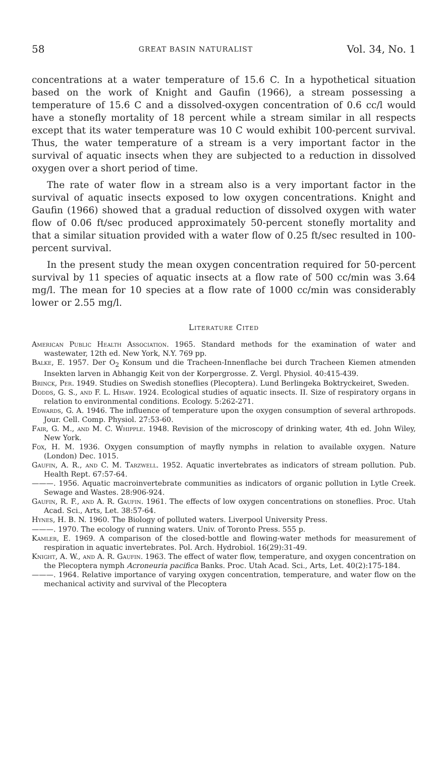58 GREAT BASIN NATURALIST Vol. 34, No. 1
concentrations at a water temperature of 15.6 C. In a hypothetical situation based on the work of Knight and Gaufin (1966), a stream possessing a temperature of 15.6 C and a dissolved-oxygen concentration of 0.6 cc/l would have a stonefly mortality of 18 percent while a stream similar in all respects except that its water temperature was 10 C would exhibit 100-percent survival. Thus, the water temperature of a stream is a very important factor in the survival of aquatic insects when they are subjected to a reduction in dissolved oxygen over a short period of time.
The rate of water flow in a stream also is a very important factor in the survival of aquatic insects exposed to low oxygen concentrations. Knight and Gaufin (1966) showed that a gradual reduction of dissolved oxygen with water flow of 0.06 ft/sec produced approximately 50-percent stonefly mortality and that a similar situation provided with a water flow of 0.25 ft/sec resulted in 100-percent survival.
In the present study the mean oxygen concentration required for 50-percent survival by 11 species of aquatic insects at a flow rate of 500 cc/min was 3.64 mg/l. The mean for 10 species at a flow rate of 1000 cc/min was considerably lower or 2.55 mg/l.
Literature Cited
American Public Health Association. 1965. Standard methods for the examination of water and wastewater, 12th ed. New York, N.Y. 769 pp.
Balke, E. 1957. Der O<sub>2</sub> Konsum und die Tracheen-Innenflache bei durch Tracheen Kiemen atmenden Insekten larven in Abhangig Keit von der Korpergrosse. Z. Vergl. Physiol. 40:415-439.
Brinck, Per. 1949. Studies on Swedish stoneflies (Plecoptera). Lund Berlingeka Boktryckeiret, Sweden.
Dodds, G. S., and F. L. Hisaw. 1924. Ecological studies of aquatic insects. II. Size of respiratory organs in relation to environmental conditions. Ecology. 5:262-271.
Edwards, G. A. 1946. The influence of temperature upon the oxygen consumption of several arthropods. Jour. Cell. Comp. Physiol. 27:53-60.
Fair, G. M., and M. C. Whipple. 1948. Revision of the microscopy of drinking water, 4th ed. John Wiley, New York.
Fox, H. M. 1936. Oxygen consumption of mayfly nymphs in relation to available oxygen. Nature (London) Dec. 1015.
Gaufin, A. R., and C. M. Tarzwell. 1952. Aquatic invertebrates as indicators of stream pollution. Pub. Health Rept. 67:57-64.
———. 1956. Aquatic macroinvertebrate communities as indicators of organic pollution in Lytle Creek. Sewage and Wastes. 28:906-924.
Gaufin, R. F., and A. R. Gaufin. 1961. The effects of low oxygen concentrations on stoneflies. Proc. Utah Acad. Sci., Arts, Let. 38:57-64.
Hynes, H. B. N. 1960. The Biology of polluted waters. Liverpool University Press.
———. 1970. The ecology of running waters. Univ. of Toronto Press. 555 p.
Kamler, E. 1969. A comparison of the closed-bottle and flowing-water methods for measurement of respiration in aquatic invertebrates. Pol. Arch. Hydrobiol. 16(29):31-49.
Knight, A. W., and A. R. Gaufin. 1963. The effect of water flow, temperature, and oxygen concentration on the Plecoptera nymph Acroneuria pacifica Banks. Proc. Utah Acad. Sci., Arts, Let. 40(2):175-184.
———. 1964. Relative importance of varying oxygen concentration, temperature, and water flow on the mechanical activity and survival of the Plecoptera